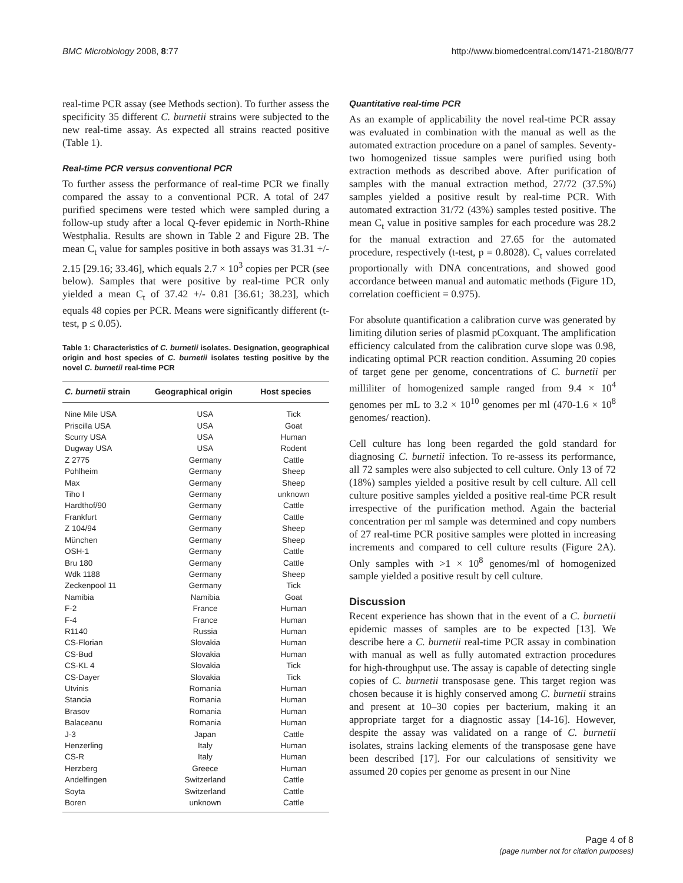BMC Microbiology 2008, 8:77 http://www.biomedcentral.com/1471-2180/8/77
real-time PCR assay (see Methods section). To further assess the specificity 35 different C. burnetii strains were subjected to the new real-time assay. As expected all strains reacted positive (Table 1).
Real-time PCR versus conventional PCR
To further assess the performance of real-time PCR we finally compared the assay to a conventional PCR. A total of 247 purified specimens were tested which were sampled during a follow-up study after a local Q-fever epidemic in North-Rhine Westphalia. Results are shown in Table 2 and Figure 2B. The mean C<sub>t</sub> value for samples positive in both assays was 31.31 +/- 2.15 [29.16; 33.46], which equals 2.7 × 10<sup>3</sup> copies per PCR (see below). Samples that were positive by real-time PCR only yielded a mean C<sub>t</sub> of 37.42 +/- 0.81 [36.61; 38.23], which equals 48 copies per PCR. Means were significantly different (t-test, p ≤ 0.05).
Table 1: Characteristics of C. burnetii isolates. Designation, geographical origin and host species of C. burnetii isolates testing positive by the novel C. burnetii real-time PCR
| C. burnetii strain | Geographical origin | Host species |
| --- | --- | --- |
| Nine Mile USA | USA | Tick |
| Priscilla USA | USA | Goat |
| Scurry USA | USA | Human |
| Dugway USA | USA | Rodent |
| Z 2775 | Germany | Cattle |
| Pohlheim | Germany | Sheep |
| Max | Germany | Sheep |
| Tiho I | Germany | unknown |
| Hardthof/90 | Germany | Cattle |
| Frankfurt | Germany | Cattle |
| Z 104/94 | Germany | Sheep |
| München | Germany | Sheep |
| OSH-1 | Germany | Cattle |
| Bru 180 | Germany | Cattle |
| Wdk 1188 | Germany | Sheep |
| Zeckenpool 11 | Germany | Tick |
| Namibia | Namibia | Goat |
| F-2 | France | Human |
| F-4 | France | Human |
| R1140 | Russia | Human |
| CS-Florian | Slovakia | Human |
| CS-Bud | Slovakia | Human |
| CS-KL 4 | Slovakia | Tick |
| CS-Dayer | Slovakia | Tick |
| Utvinis | Romania | Human |
| Stancia | Romania | Human |
| Brasov | Romania | Human |
| Balaceanu | Romania | Human |
| J-3 | Japan | Cattle |
| Henzerling | Italy | Human |
| CS-R | Italy | Human |
| Herzberg | Greece | Human |
| Andelfingen | Switzerland | Cattle |
| Soyta | Switzerland | Cattle |
| Boren | unknown | Cattle |
Quantitative real-time PCR
As an example of applicability the novel real-time PCR assay was evaluated in combination with the manual as well as the automated extraction procedure on a panel of samples. Seventy-two homogenized tissue samples were purified using both extraction methods as described above. After purification of samples with the manual extraction method, 27/72 (37.5%) samples yielded a positive result by real-time PCR. With automated extraction 31/72 (43%) samples tested positive. The mean C<sub>t</sub> value in positive samples for each procedure was 28.2 for the manual extraction and 27.65 for the automated procedure, respectively (t-test, p = 0.8028). C<sub>t</sub> values correlated proportionally with DNA concentrations, and showed good accordance between manual and automatic methods (Figure 1D, correlation coefficient = 0.975).
For absolute quantification a calibration curve was generated by limiting dilution series of plasmid pCoxquant. The amplification efficiency calculated from the calibration curve slope was 0.98, indicating optimal PCR reaction condition. Assuming 20 copies of target gene per genome, concentrations of C. burnetii per milliliter of homogenized sample ranged from 9.4 × 10<sup>4</sup> genomes per mL to 3.2 × 10<sup>10</sup> genomes per ml (470-1.6 × 10<sup>8</sup> genomes/ reaction).
Cell culture has long been regarded the gold standard for diagnosing C. burnetii infection. To re-assess its performance, all 72 samples were also subjected to cell culture. Only 13 of 72 (18%) samples yielded a positive result by cell culture. All cell culture positive samples yielded a positive real-time PCR result irrespective of the purification method. Again the bacterial concentration per ml sample was determined and copy numbers of 27 real-time PCR positive samples were plotted in increasing increments and compared to cell culture results (Figure 2A). Only samples with >1 × 10<sup>8</sup> genomes/ml of homogenized sample yielded a positive result by cell culture.
Discussion
Recent experience has shown that in the event of a C. burnetii epidemic masses of samples are to be expected [13]. We describe here a C. burnetii real-time PCR assay in combination with manual as well as fully automated extraction procedures for high-throughput use. The assay is capable of detecting single copies of C. burnetii transposase gene. This target region was chosen because it is highly conserved among C. burnetii strains and present at 10–30 copies per bacterium, making it an appropriate target for a diagnostic assay [14-16]. However, despite the assay was validated on a range of C. burnetii isolates, strains lacking elements of the transposase gene have been described [17]. For our calculations of sensitivity we assumed 20 copies per genome as present in our Nine
Page 4 of 8
(page number not for citation purposes)